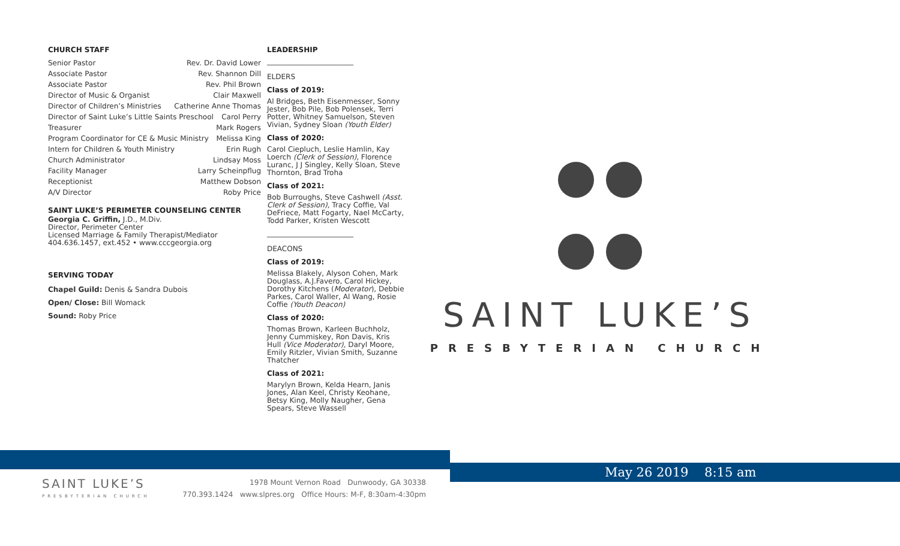CHURCH STAFF
Senior Pastor Rev. Dr. David Lower
Associate Pastor Rev. Shannon Dill
Associate Pastor Rev. Phil Brown
Director of Music & Organist Clair Maxwell
Director of Children’s Ministries Catherine Anne Thomas
Director of Saint Luke’s Little Saints Preschool Carol Perry
Treasurer Mark Rogers
Program Coordinator for CE & Music Ministry Melissa King
Intern for Children & Youth Ministry Erin Rugh
Church Administrator Lindsay Moss
Facility Manager Larry Scheinpflug
Receptionist Matthew Dobson
A/V Director Roby Price
SAINT LUKE’S PERIMETER COUNSELING CENTER
Georgia C. Griffin, J.D., M.Div.
Director, Perimeter Center
Licensed Marriage & Family Therapist/Mediator
404.636.1457, ext.452 • www.cccgeorgia.org
SERVING TODAY
Chapel Guild: Denis & Sandra Dubois
Open/ Close: Bill Womack
Sound: Roby Price
LEADERSHIP
________________________
ELDERS
Class of 2019:
Al Bridges, Beth Eisenmesser, Sonny Jester, Bob Pile, Bob Polensek, Terri Potter, Whitney Samuelson, Steven Vivian, Sydney Sloan (Youth Elder)
Class of 2020:
Carol Ciepluch, Leslie Hamlin, Kay Loerch (Clerk of Session), Florence Luranc, J J Singley, Kelly Sloan, Steve Thornton, Brad Troha
Class of 2021:
Bob Burroughs, Steve Cashwell (Asst. Clerk of Session), Tracy Coffie, Val DeFriece, Matt Fogarty, Nael McCarty, Todd Parker, Kristen Wescott
________________________
DEACONS
Class of 2019:
Melissa Blakely, Alyson Cohen, Mark Douglass, A.J.Favero, Carol Hickey, Dorothy Kitchens (Moderator), Debbie Parkes, Carol Waller, Al Wang, Rosie Coffie (Youth Deacon)
Class of 2020:
Thomas Brown, Karleen Buchholz, Jenny Cummiskey, Ron Davis, Kris Hull (Vice Moderator), Daryl Moore, Emily Ritzler, Vivian Smith, Suzanne Thatcher
Class of 2021:
Marylyn Brown, Kelda Hearn, Janis Jones, Alan Keel, Christy Keohane, Betsy King, Molly Naugher, Gena Spears, Steve Wassell
SAINT LUKE’S
PRESBYTERIAN CHURCH
May 26 2019 8:15 am
SAINT LUKE’S
PRESBYTERIAN CHURCH
1978 Mount Vernon Road Dunwoody, GA 30338
770.393.1424 www.slpres.org Office Hours: M-F, 8:30am-4:30pm